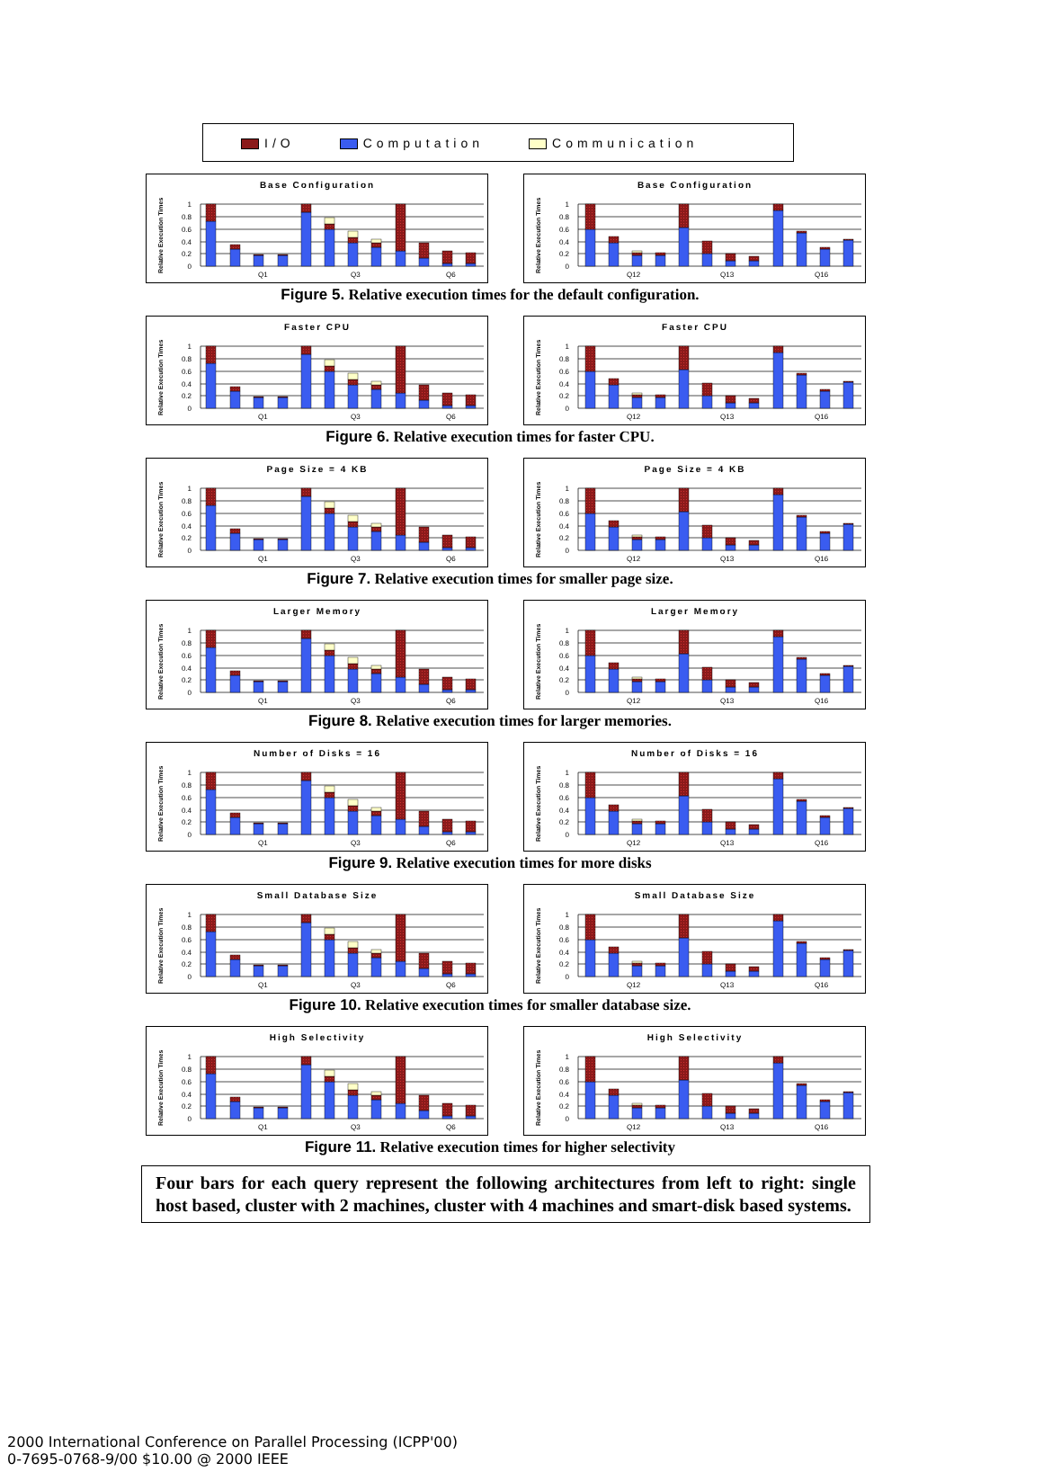I/O Computation Communication
Base Configuration
Relative Execution Times
1
0.8
0.6
0.4
0.2
0
Q1
Q3
Q6
Base Configuration
Relative Execution Times
1
0.8
0.6
0.4
0.2
0
Q12
Q13
Q16
Figure 5. Relative execution times for the default configuration.
Faster CPU
Relative Execution Times
1
0.8
0.6
0.4
0.2
0
Q1
Q3
Q6
Faster CPU
Relative Execution Times
1
0.8
0.6
0.4
0.2
0
Q12
Q13
Q16
Figure 6. Relative execution times for faster CPU.
Page Size = 4 KB
Relative Execution Times
1
0.8
0.6
0.4
0.2
0
Q1
Q3
Q6
Page Size = 4 KB
Relative Execution Times
1
0.8
0.6
0.4
0.2
0
Q12
Q13
Q16
Figure 7. Relative execution times for smaller page size.
Larger Memory
Relative Execution Times
1
0.8
0.6
0.4
0.2
0
Q1
Q3
Q6
Larger Memory
Relative Execution Times
1
0.8
0.6
0.4
0.2
0
Q12
Q13
Q16
Figure 8. Relative execution times for larger memories.
Number of Disks = 16
Relative Execution Times
1
0.8
0.6
0.4
0.2
0
Q1
Q3
Q6
Number of Disks = 16
Relative Execution Times
1
0.8
0.6
0.4
0.2
0
Q12
Q13
Q16
Figure 9. Relative execution times for more disks
Small Database Size
Relative Execution Times
1
0.8
0.6
0.4
0.2
0
Q1
Q3
Q6
Small Database Size
Relative Execution Times
1
0.8
0.6
0.4
0.2
0
Q12
Q13
Q16
Figure 10. Relative execution times for smaller database size.
High Selectivity
Relative Execution Times
1
0.8
0.6
0.4
0.2
0
Q1
Q3
Q6
High Selectivity
Relative Execution Times
1
0.8
0.6
0.4
0.2
0
Q12
Q13
Q16
Figure 11. Relative execution times for higher selectivity
Four bars for each query represent the following architectures from left to right: single host based, cluster with 2 machines, cluster with 4 machines and smart-disk based systems.
2000 International Conference on Parallel Processing (ICPP'00)
0-7695-0768-9/00 $10.00 @ 2000 IEEE